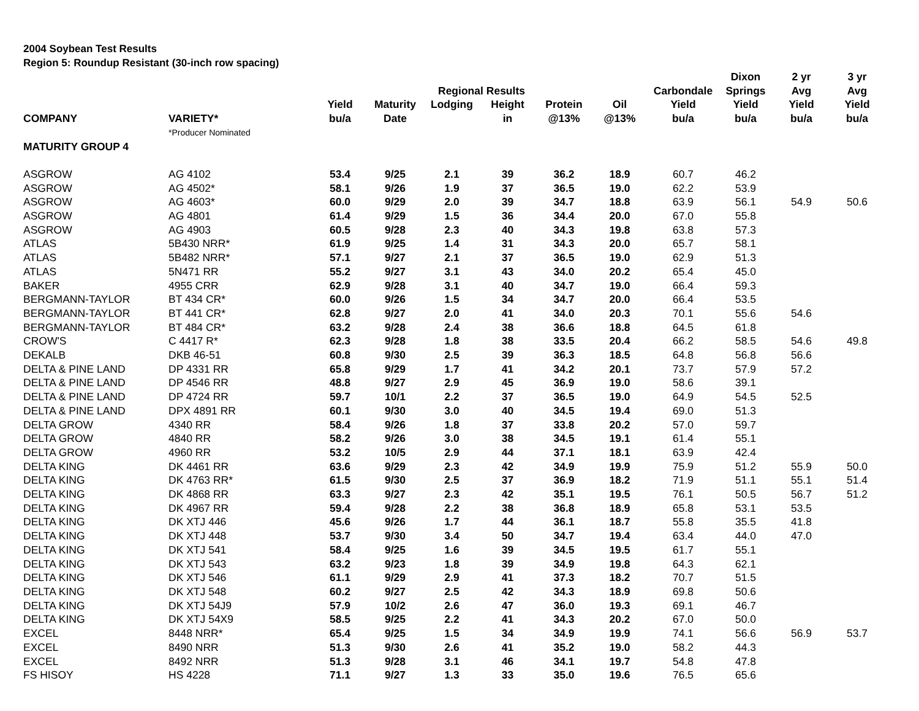2004 Soybean Test Results
Region 5: Roundup Resistant (30-inch row spacing)
| | | | | | | | | | Dixon | 2 yr | 3 yr |
| --- | --- | --- | --- | --- | --- | --- | --- | --- | --- | --- | --- |
| | | | | Regional Results | | | | Carbondale | Springs | Avg | Avg |
| | | Yield | Maturity | Lodging | Height | Protein | Oil | Yield | Yield | Yield | Yield |
| COMPANY | VARIETY* | bu/a | Date | | in | @13% | @13% | bu/a | bu/a | bu/a | bu/a |
| | *Producer Nominated | | | | | | | | | | |
| MATURITY GROUP 4 | | | | | | | | | | | |
| ASGROW | AG 4102 | 53.4 | 9/25 | 2.1 | 39 | 36.2 | 18.9 | 60.7 | 46.2 | | |
| ASGROW | AG 4502* | 58.1 | 9/26 | 1.9 | 37 | 36.5 | 19.0 | 62.2 | 53.9 | | |
| ASGROW | AG 4603* | 60.0 | 9/29 | 2.0 | 39 | 34.7 | 18.8 | 63.9 | 56.1 | 54.9 | 50.6 |
| ASGROW | AG 4801 | 61.4 | 9/29 | 1.5 | 36 | 34.4 | 20.0 | 67.0 | 55.8 | | |
| ASGROW | AG 4903 | 60.5 | 9/28 | 2.3 | 40 | 34.3 | 19.8 | 63.8 | 57.3 | | |
| ATLAS | 5B430 NRR* | 61.9 | 9/25 | 1.4 | 31 | 34.3 | 20.0 | 65.7 | 58.1 | | |
| ATLAS | 5B482 NRR* | 57.1 | 9/27 | 2.1 | 37 | 36.5 | 19.0 | 62.9 | 51.3 | | |
| ATLAS | 5N471 RR | 55.2 | 9/27 | 3.1 | 43 | 34.0 | 20.2 | 65.4 | 45.0 | | |
| BAKER | 4955 CRR | 62.9 | 9/28 | 3.1 | 40 | 34.7 | 19.0 | 66.4 | 59.3 | | |
| BERGMANN-TAYLOR | BT 434 CR* | 60.0 | 9/26 | 1.5 | 34 | 34.7 | 20.0 | 66.4 | 53.5 | | |
| BERGMANN-TAYLOR | BT 441 CR* | 62.8 | 9/27 | 2.0 | 41 | 34.0 | 20.3 | 70.1 | 55.6 | 54.6 | |
| BERGMANN-TAYLOR | BT 484 CR* | 63.2 | 9/28 | 2.4 | 38 | 36.6 | 18.8 | 64.5 | 61.8 | | |
| CROW'S | C 4417 R* | 62.3 | 9/28 | 1.8 | 38 | 33.5 | 20.4 | 66.2 | 58.5 | 54.6 | 49.8 |
| DEKALB | DKB 46-51 | 60.8 | 9/30 | 2.5 | 39 | 36.3 | 18.5 | 64.8 | 56.8 | 56.6 | |
| DELTA & PINE LAND | DP 4331 RR | 65.8 | 9/29 | 1.7 | 41 | 34.2 | 20.1 | 73.7 | 57.9 | 57.2 | |
| DELTA & PINE LAND | DP 4546 RR | 48.8 | 9/27 | 2.9 | 45 | 36.9 | 19.0 | 58.6 | 39.1 | | |
| DELTA & PINE LAND | DP 4724 RR | 59.7 | 10/1 | 2.2 | 37 | 36.5 | 19.0 | 64.9 | 54.5 | 52.5 | |
| DELTA & PINE LAND | DPX 4891 RR | 60.1 | 9/30 | 3.0 | 40 | 34.5 | 19.4 | 69.0 | 51.3 | | |
| DELTA GROW | 4340 RR | 58.4 | 9/26 | 1.8 | 37 | 33.8 | 20.2 | 57.0 | 59.7 | | |
| DELTA GROW | 4840 RR | 58.2 | 9/26 | 3.0 | 38 | 34.5 | 19.1 | 61.4 | 55.1 | | |
| DELTA GROW | 4960 RR | 53.2 | 10/5 | 2.9 | 44 | 37.1 | 18.1 | 63.9 | 42.4 | | |
| DELTA KING | DK 4461 RR | 63.6 | 9/29 | 2.3 | 42 | 34.9 | 19.9 | 75.9 | 51.2 | 55.9 | 50.0 |
| DELTA KING | DK 4763 RR* | 61.5 | 9/30 | 2.5 | 37 | 36.9 | 18.2 | 71.9 | 51.1 | 55.1 | 51.4 |
| DELTA KING | DK 4868 RR | 63.3 | 9/27 | 2.3 | 42 | 35.1 | 19.5 | 76.1 | 50.5 | 56.7 | 51.2 |
| DELTA KING | DK 4967 RR | 59.4 | 9/28 | 2.2 | 38 | 36.8 | 18.9 | 65.8 | 53.1 | 53.5 | |
| DELTA KING | DK XTJ 446 | 45.6 | 9/26 | 1.7 | 44 | 36.1 | 18.7 | 55.8 | 35.5 | 41.8 | |
| DELTA KING | DK XTJ 448 | 53.7 | 9/30 | 3.4 | 50 | 34.7 | 19.4 | 63.4 | 44.0 | 47.0 | |
| DELTA KING | DK XTJ 541 | 58.4 | 9/25 | 1.6 | 39 | 34.5 | 19.5 | 61.7 | 55.1 | | |
| DELTA KING | DK XTJ 543 | 63.2 | 9/23 | 1.8 | 39 | 34.9 | 19.8 | 64.3 | 62.1 | | |
| DELTA KING | DK XTJ 546 | 61.1 | 9/29 | 2.9 | 41 | 37.3 | 18.2 | 70.7 | 51.5 | | |
| DELTA KING | DK XTJ 548 | 60.2 | 9/27 | 2.5 | 42 | 34.3 | 18.9 | 69.8 | 50.6 | | |
| DELTA KING | DK XTJ 54J9 | 57.9 | 10/2 | 2.6 | 47 | 36.0 | 19.3 | 69.1 | 46.7 | | |
| DELTA KING | DK XTJ 54X9 | 58.5 | 9/25 | 2.2 | 41 | 34.3 | 20.2 | 67.0 | 50.0 | | |
| EXCEL | 8448 NRR* | 65.4 | 9/25 | 1.5 | 34 | 34.9 | 19.9 | 74.1 | 56.6 | 56.9 | 53.7 |
| EXCEL | 8490 NRR | 51.3 | 9/30 | 2.6 | 41 | 35.2 | 19.0 | 58.2 | 44.3 | | |
| EXCEL | 8492 NRR | 51.3 | 9/28 | 3.1 | 46 | 34.1 | 19.7 | 54.8 | 47.8 | | |
| FS HISOY | HS 4228 | 71.1 | 9/27 | 1.3 | 33 | 35.0 | 19.6 | 76.5 | 65.6 | | |